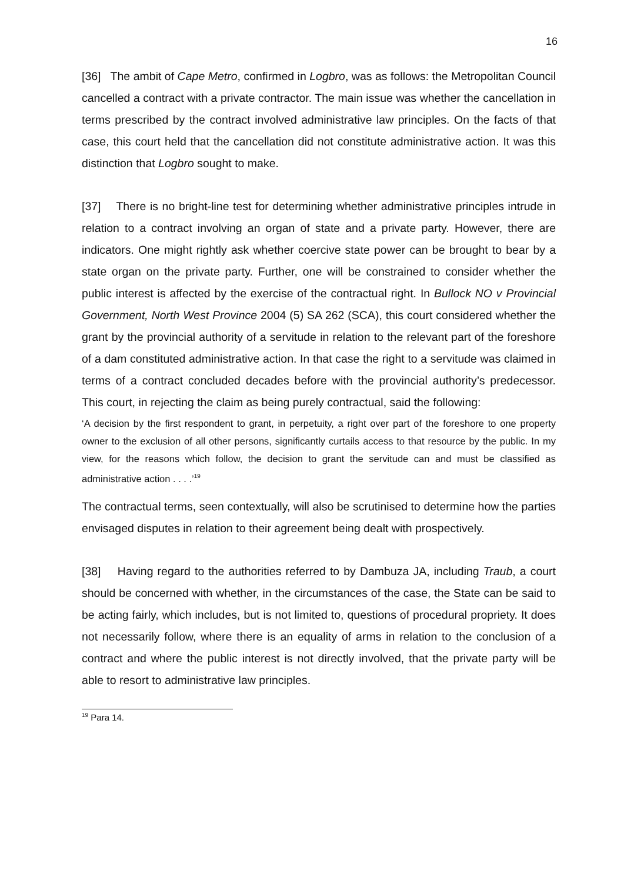16
[36] The ambit of Cape Metro, confirmed in Logbro, was as follows: the Metropolitan Council cancelled a contract with a private contractor. The main issue was whether the cancellation in terms prescribed by the contract involved administrative law principles. On the facts of that case, this court held that the cancellation did not constitute administrative action. It was this distinction that Logbro sought to make.
[37] There is no bright-line test for determining whether administrative principles intrude in relation to a contract involving an organ of state and a private party. However, there are indicators. One might rightly ask whether coercive state power can be brought to bear by a state organ on the private party. Further, one will be constrained to consider whether the public interest is affected by the exercise of the contractual right. In Bullock NO v Provincial Government, North West Province 2004 (5) SA 262 (SCA), this court considered whether the grant by the provincial authority of a servitude in relation to the relevant part of the foreshore of a dam constituted administrative action. In that case the right to a servitude was claimed in terms of a contract concluded decades before with the provincial authority’s predecessor. This court, in rejecting the claim as being purely contractual, said the following:
‘A decision by the first respondent to grant, in perpetuity, a right over part of the foreshore to one property owner to the exclusion of all other persons, significantly curtails access to that resource by the public. In my view, for the reasons which follow, the decision to grant the servitude can and must be classified as administrative action . . . .’<sup>19</sup>
The contractual terms, seen contextually, will also be scrutinised to determine how the parties envisaged disputes in relation to their agreement being dealt with prospectively.
[38] Having regard to the authorities referred to by Dambuza JA, including Traub, a court should be concerned with whether, in the circumstances of the case, the State can be said to be acting fairly, which includes, but is not limited to, questions of procedural propriety. It does not necessarily follow, where there is an equality of arms in relation to the conclusion of a contract and where the public interest is not directly involved, that the private party will be able to resort to administrative law principles.
<sup>19</sup> Para 14.